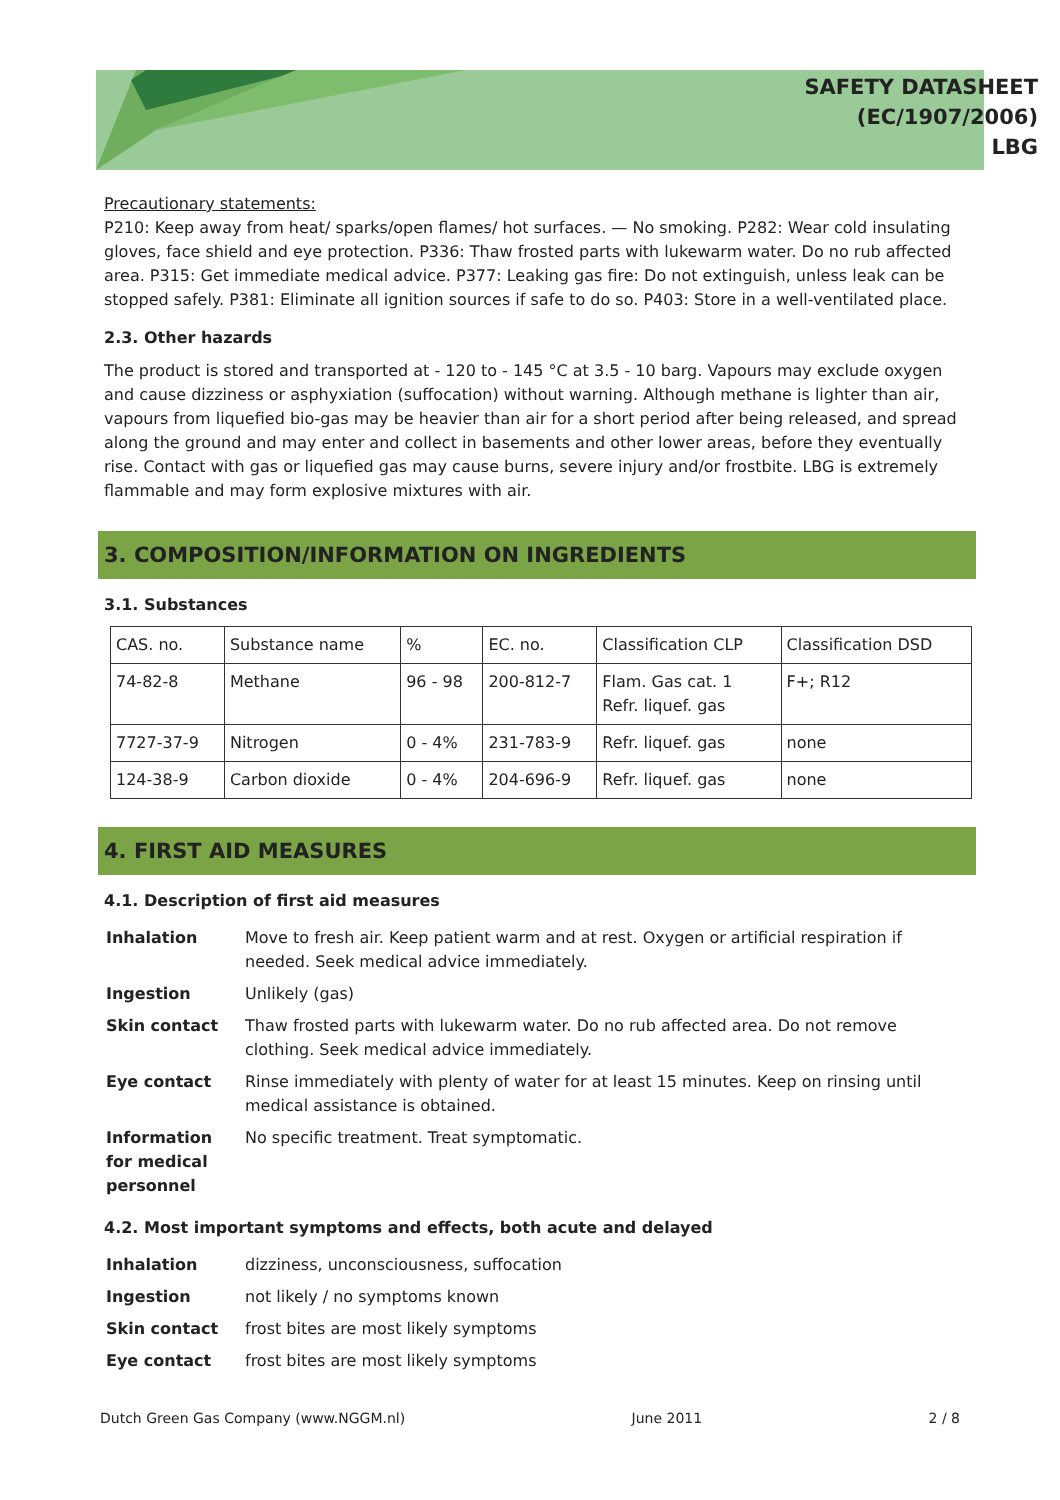SAFETY DATASHEET
(EC/1907/2006)
LBG
Precautionary statements:
P210: Keep away from heat/ sparks/open flames/ hot surfaces. — No smoking. P282: Wear cold insulating gloves, face shield and eye protection. P336: Thaw frosted parts with lukewarm water. Do no rub affected area. P315: Get immediate medical advice. P377: Leaking gas fire: Do not extinguish, unless leak can be stopped safely. P381: Eliminate all ignition sources if safe to do so. P403: Store in a well-ventilated place.
2.3. Other hazards
The product is stored and transported at - 120 to - 145 °C at 3.5 - 10 barg. Vapours may exclude oxygen and cause dizziness or asphyxiation (suffocation) without warning. Although methane is lighter than air, vapours from liquefied bio-gas may be heavier than air for a short period after being released, and spread along the ground and may enter and collect in basements and other lower areas, before they eventually rise. Contact with gas or liquefied gas may cause burns, severe injury and/or frostbite. LBG is extremely flammable and may form explosive mixtures with air.
3. COMPOSITION/INFORMATION ON INGREDIENTS
3.1. Substances
| CAS. no. | Substance name | % | EC. no. | Classification CLP | Classification DSD |
| 74-82-8 | Methane | 96 - 98 | 200-812-7 | Flam. Gas cat. 1 Refr. liquef. gas | F+; R12 |
| 7727-37-9 | Nitrogen | 0 - 4% | 231-783-9 | Refr. liquef. gas | none |
| 124-38-9 | Carbon dioxide | 0 - 4% | 204-696-9 | Refr. liquef. gas | none |
4. FIRST AID MEASURES
4.1. Description of first aid measures
| Inhalation | Move to fresh air. Keep patient warm and at rest. Oxygen or artificial respiration if needed. Seek medical advice immediately. |
| Ingestion | Unlikely (gas) |
| Skin contact | Thaw frosted parts with lukewarm water. Do no rub affected area. Do not remove clothing. Seek medical advice immediately. |
| Eye contact | Rinse immediately with plenty of water for at least 15 minutes. Keep on rinsing until medical assistance is obtained. |
| Information for medical personnel | No specific treatment. Treat symptomatic. |
4.2. Most important symptoms and effects, both acute and delayed
| Inhalation | dizziness, unconsciousness, suffocation |
| Ingestion | not likely / no symptoms known |
| Skin contact | frost bites are most likely symptoms |
| Eye contact | frost bites are most likely symptoms |
Dutch Green Gas Company (www.NGGM.nl) June 2011 2 / 8